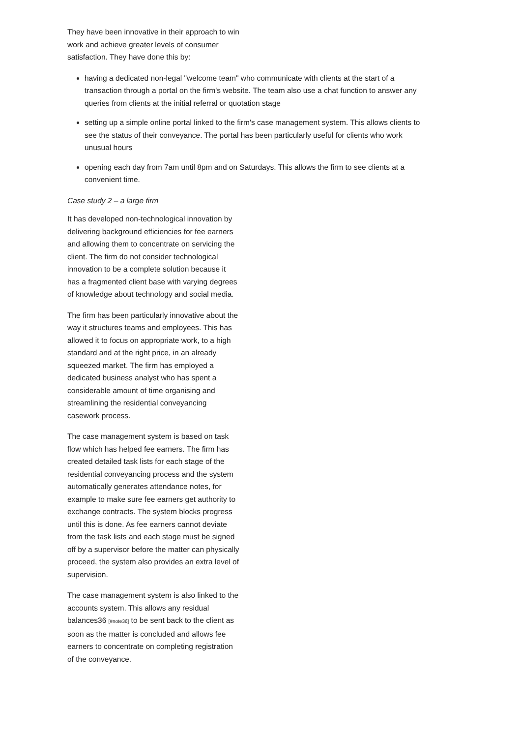They have been innovative in their approach to win work and achieve greater levels of consumer satisfaction. They have done this by:
having a dedicated non-legal "welcome team" who communicate with clients at the start of a transaction through a portal on the firm's website. The team also use a chat function to answer any queries from clients at the initial referral or quotation stage
setting up a simple online portal linked to the firm's case management system. This allows clients to see the status of their conveyance. The portal has been particularly useful for clients who work unusual hours
opening each day from 7am until 8pm and on Saturdays. This allows the firm to see clients at a convenient time.
Case study 2 – a large firm
It has developed non-technological innovation by delivering background efficiencies for fee earners and allowing them to concentrate on servicing the client. The firm do not consider technological innovation to be a complete solution because it has a fragmented client base with varying degrees of knowledge about technology and social media.
The firm has been particularly innovative about the way it structures teams and employees. This has allowed it to focus on appropriate work, to a high standard and at the right price, in an already squeezed market. The firm has employed a dedicated business analyst who has spent a considerable amount of time organising and streamlining the residential conveyancing casework process.
The case management system is based on task flow which has helped fee earners. The firm has created detailed task lists for each stage of the residential conveyancing process and the system automatically generates attendance notes, for example to make sure fee earners get authority to exchange contracts. The system blocks progress until this is done. As fee earners cannot deviate from the task lists and each stage must be signed off by a supervisor before the matter can physically proceed, the system also provides an extra level of supervision.
The case management system is also linked to the accounts system. This allows any residual balances36 [#note36] to be sent back to the client as soon as the matter is concluded and allows fee earners to concentrate on completing registration of the conveyance.